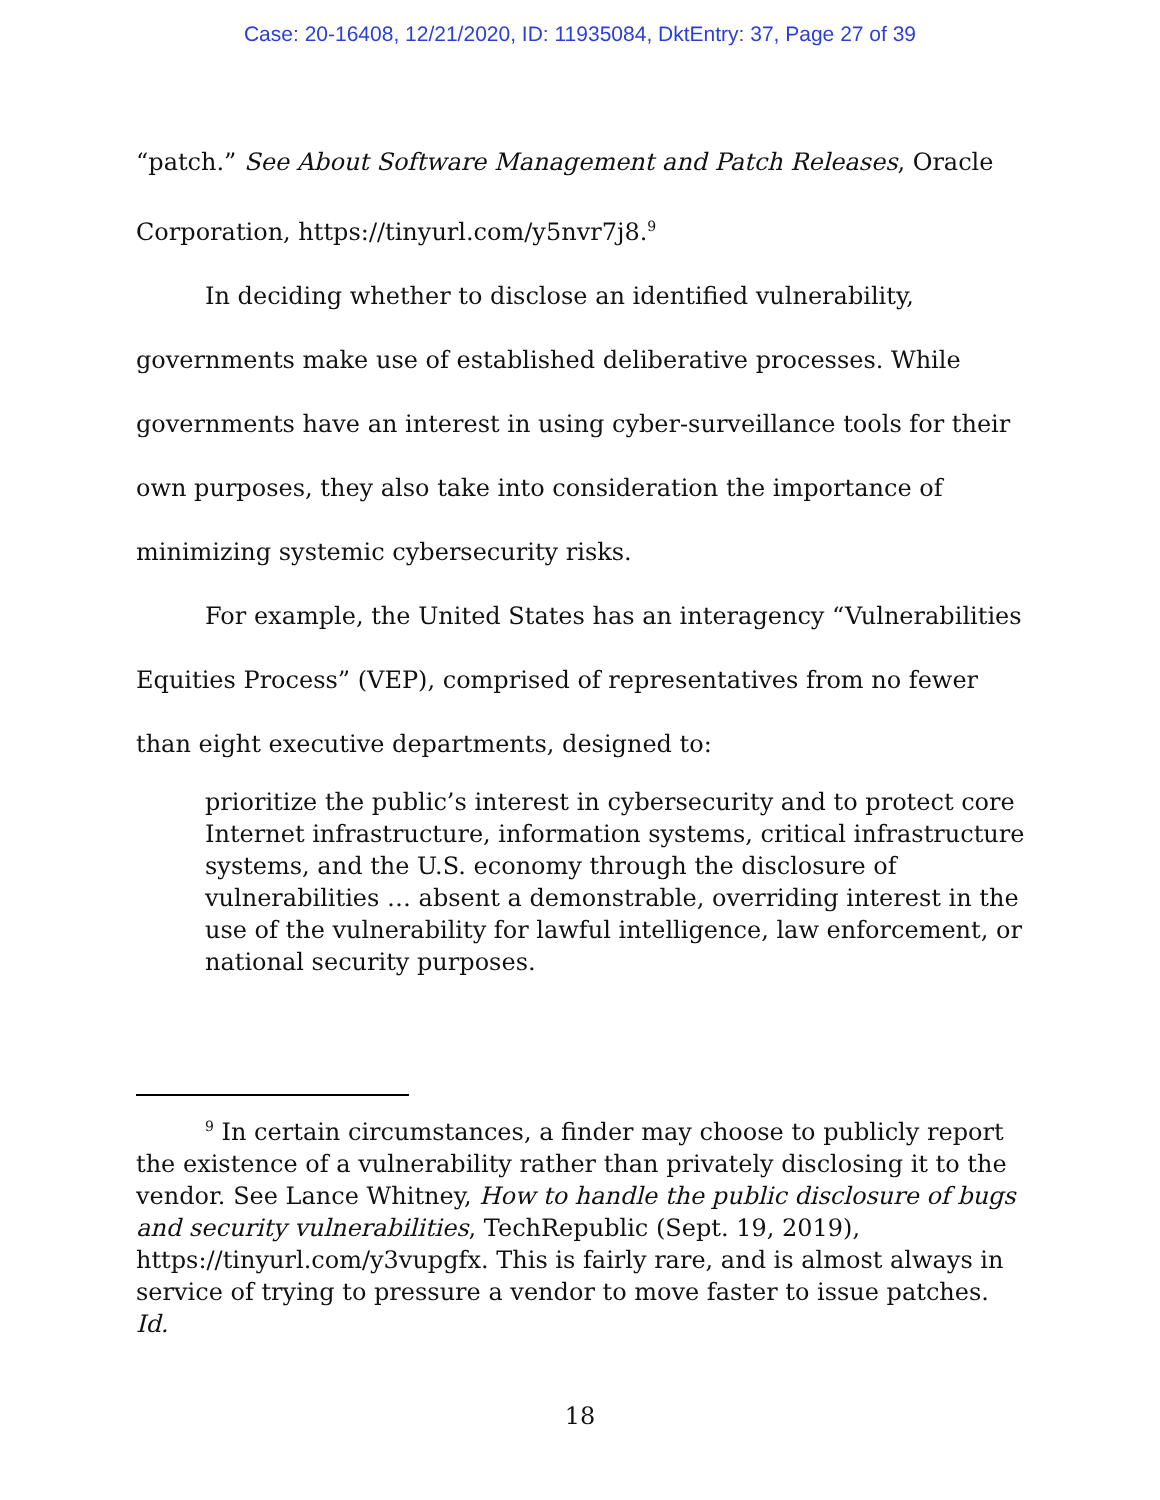Case: 20-16408, 12/21/2020, ID: 11935084, DktEntry: 37, Page 27 of 39
“patch.” See About Software Management and Patch Releases, Oracle Corporation, https://tinyurl.com/y5nvr7j8.<sup>9</sup>
In deciding whether to disclose an identified vulnerability, governments make use of established deliberative processes. While governments have an interest in using cyber-surveillance tools for their own purposes, they also take into consideration the importance of minimizing systemic cybersecurity risks.
For example, the United States has an interagency “Vulnerabilities Equities Process” (VEP), comprised of representatives from no fewer than eight executive departments, designed to:
prioritize the public’s interest in cybersecurity and to protect core Internet infrastructure, information systems, critical infrastructure systems, and the U.S. economy through the disclosure of vulnerabilities … absent a demonstrable, overriding interest in the use of the vulnerability for lawful intelligence, law enforcement, or national security purposes.
<sup>9</sup> In certain circumstances, a finder may choose to publicly report the existence of a vulnerability rather than privately disclosing it to the vendor. See Lance Whitney, How to handle the public disclosure of bugs and security vulnerabilities, TechRepublic (Sept. 19, 2019), https://tinyurl.com/y3vupgfx. This is fairly rare, and is almost always in service of trying to pressure a vendor to move faster to issue patches. Id.
18